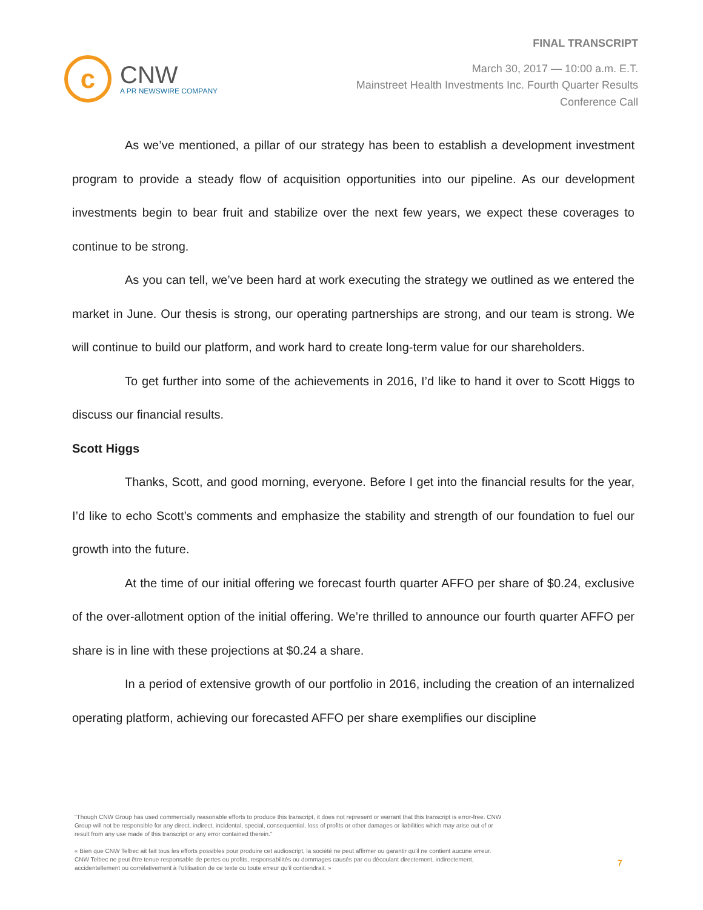c
CNW
A PR NEWSWIRE COMPANY
FINAL TRANSCRIPT
March 30, 2017 — 10:00 a.m. E.T.
Mainstreet Health Investments Inc. Fourth Quarter Results
Conference Call
As we’ve mentioned, a pillar of our strategy has been to establish a development investment program to provide a steady flow of acquisition opportunities into our pipeline. As our development investments begin to bear fruit and stabilize over the next few years, we expect these coverages to continue to be strong.
As you can tell, we’ve been hard at work executing the strategy we outlined as we entered the market in June. Our thesis is strong, our operating partnerships are strong, and our team is strong. We will continue to build our platform, and work hard to create long-term value for our shareholders.
To get further into some of the achievements in 2016, I’d like to hand it over to Scott Higgs to discuss our financial results.
Scott Higgs
Thanks, Scott, and good morning, everyone. Before I get into the financial results for the year, I’d like to echo Scott’s comments and emphasize the stability and strength of our foundation to fuel our growth into the future.
At the time of our initial offering we forecast fourth quarter AFFO per share of $0.24, exclusive of the over-allotment option of the initial offering. We’re thrilled to announce our fourth quarter AFFO per share is in line with these projections at $0.24 a share.
In a period of extensive growth of our portfolio in 2016, including the creation of an internalized operating platform, achieving our forecasted AFFO per share exemplifies our discipline
"Though CNW Group has used commercially reasonable efforts to produce this transcript, it does not represent or warrant that this transcript is error-free. CNW Group will not be responsible for any direct, indirect, incidental, special, consequential, loss of profits or other damages or liabilities which may arise out of or result from any use made of this transcript or any error contained therein."
« Bien que CNW Telbec ait fait tous les efforts possibles pour produire cet audioscript, la société ne peut affirmer ou garantir qu’il ne contient aucune erreur. CNW Telbec ne peut être tenue responsable de pertes ou profits, responsabilités ou dommages causés par ou découlant directement, indirectement, accidentellement ou corrélativement à l’utilisation de ce texte ou toute erreur qu’il contiendrait. »
7